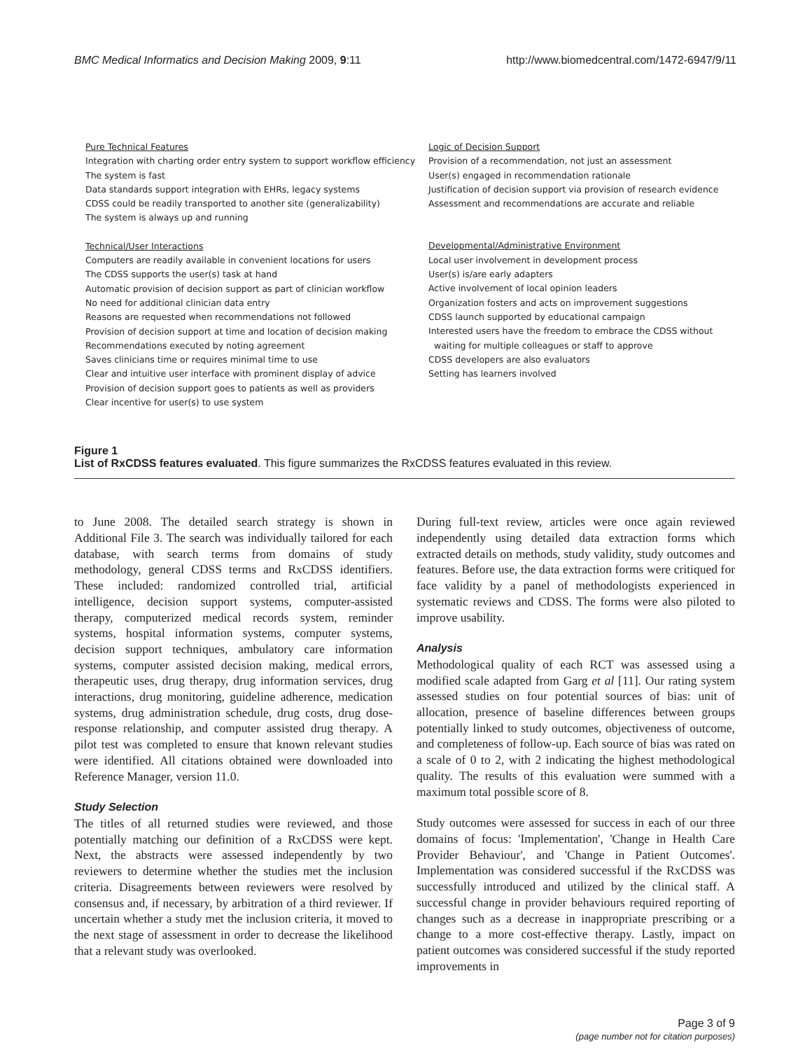BMC Medical Informatics and Decision Making 2009, 9:11 http://www.biomedcentral.com/1472-6947/9/11
Pure Technical Features
Integration with charting order entry system to support workflow efficiency
The system is fast
Data standards support integration with EHRs, legacy systems
CDSS could be readily transported to another site (generalizability)
The system is always up and running
Technical/User Interactions
Computers are readily available in convenient locations for users
The CDSS supports the user(s) task at hand
Automatic provision of decision support as part of clinician workflow
No need for additional clinician data entry
Reasons are requested when recommendations not followed
Provision of decision support at time and location of decision making
Recommendations executed by noting agreement
Saves clinicians time or requires minimal time to use
Clear and intuitive user interface with prominent display of advice
Provision of decision support goes to patients as well as providers
Clear incentive for user(s) to use system
Logic of Decision Support
Provision of a recommendation, not just an assessment
User(s) engaged in recommendation rationale
Justification of decision support via provision of research evidence
Assessment and recommendations are accurate and reliable
Developmental/Administrative Environment
Local user involvement in development process
User(s) is/are early adapters
Active involvement of local opinion leaders
Organization fosters and acts on improvement suggestions
CDSS launch supported by educational campaign
Interested users have the freedom to embrace the CDSS without
waiting for multiple colleagues or staff to approve
CDSS developers are also evaluators
Setting has learners involved
Figure 1
List of RxCDSS features evaluated. This figure summarizes the RxCDSS features evaluated in this review.
to June 2008. The detailed search strategy is shown in Additional File 3. The search was individually tailored for each database, with search terms from domains of study methodology, general CDSS terms and RxCDSS identifiers. These included: randomized controlled trial, artificial intelligence, decision support systems, computer-assisted therapy, computerized medical records system, reminder systems, hospital information systems, computer systems, decision support techniques, ambulatory care information systems, computer assisted decision making, medical errors, therapeutic uses, drug therapy, drug information services, drug interactions, drug monitoring, guideline adherence, medication systems, drug administration schedule, drug costs, drug dose-response relationship, and computer assisted drug therapy. A pilot test was completed to ensure that known relevant studies were identified. All citations obtained were downloaded into Reference Manager, version 11.0.
Study Selection
The titles of all returned studies were reviewed, and those potentially matching our definition of a RxCDSS were kept. Next, the abstracts were assessed independently by two reviewers to determine whether the studies met the inclusion criteria. Disagreements between reviewers were resolved by consensus and, if necessary, by arbitration of a third reviewer. If uncertain whether a study met the inclusion criteria, it moved to the next stage of assessment in order to decrease the likelihood that a relevant study was overlooked.
During full-text review, articles were once again reviewed independently using detailed data extraction forms which extracted details on methods, study validity, study outcomes and features. Before use, the data extraction forms were critiqued for face validity by a panel of methodologists experienced in systematic reviews and CDSS. The forms were also piloted to improve usability.
Analysis
Methodological quality of each RCT was assessed using a modified scale adapted from Garg et al [11]. Our rating system assessed studies on four potential sources of bias: unit of allocation, presence of baseline differences between groups potentially linked to study outcomes, objectiveness of outcome, and completeness of follow-up. Each source of bias was rated on a scale of 0 to 2, with 2 indicating the highest methodological quality. The results of this evaluation were summed with a maximum total possible score of 8.
Study outcomes were assessed for success in each of our three domains of focus: 'Implementation', 'Change in Health Care Provider Behaviour', and 'Change in Patient Outcomes'. Implementation was considered successful if the RxCDSS was successfully introduced and utilized by the clinical staff. A successful change in provider behaviours required reporting of changes such as a decrease in inappropriate prescribing or a change to a more cost-effective therapy. Lastly, impact on patient outcomes was considered successful if the study reported improvements in
Page 3 of 9
(page number not for citation purposes)